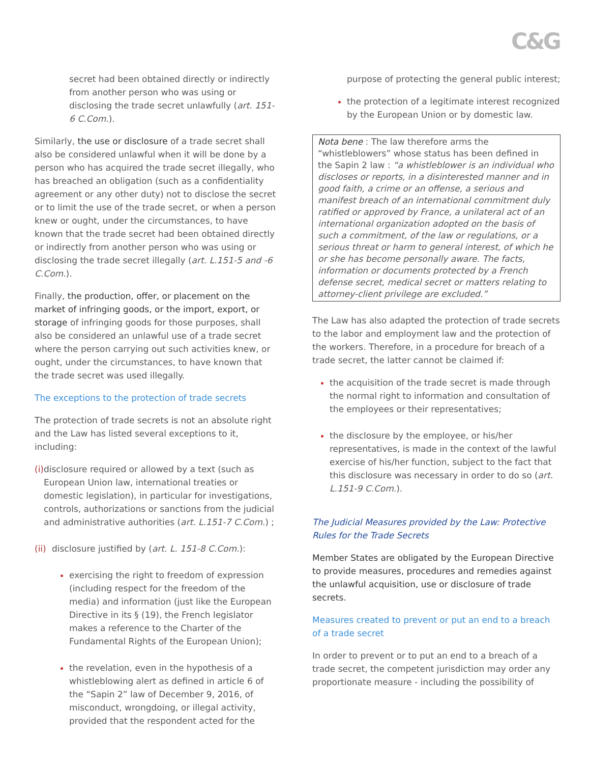C&G
secret had been obtained directly or indirectly from another person who was using or disclosing the trade secret unlawfully (art. 151-6 C.Com.).
Similarly, the use or disclosure of a trade secret shall also be considered unlawful when it will be done by a person who has acquired the trade secret illegally, who has breached an obligation (such as a confidentiality agreement or any other duty) not to disclose the secret or to limit the use of the trade secret, or when a person knew or ought, under the circumstances, to have known that the trade secret had been obtained directly or indirectly from another person who was using or disclosing the trade secret illegally (art. L.151-5 and -6 C.Com.).
Finally, the production, offer, or placement on the market of infringing goods, or the import, export, or storage of infringing goods for those purposes, shall also be considered an unlawful use of a trade secret where the person carrying out such activities knew, or ought, under the circumstances, to have known that the trade secret was used illegally.
The exceptions to the protection of trade secrets
The protection of trade secrets is not an absolute right and the Law has listed several exceptions to it, including:
(i) disclosure required or allowed by a text (such as European Union law, international treaties or domestic legislation), in particular for investigations, controls, authorizations or sanctions from the judicial and administrative authorities (art. L.151-7 C.Com.) ;
(ii) disclosure justified by (art. L. 151-8 C.Com.):
exercising the right to freedom of expression (including respect for the freedom of the media) and information (just like the European Directive in its § (19), the French legislator makes a reference to the Charter of the Fundamental Rights of the European Union);
the revelation, even in the hypothesis of a whistleblowing alert as defined in article 6 of the “Sapin 2” law of December 9, 2016, of misconduct, wrongdoing, or illegal activity, provided that the respondent acted for the
purpose of protecting the general public interest;
the protection of a legitimate interest recognized by the European Union or by domestic law.
Nota bene : The law therefore arms the “whistleblowers” whose status has been defined in the Sapin 2 law : “a whistleblower is an individual who discloses or reports, in a disinterested manner and in good faith, a crime or an offense, a serious and manifest breach of an international commitment duly ratified or approved by France, a unilateral act of an international organization adopted on the basis of such a commitment, of the law or regulations, or a serious threat or harm to general interest, of which he or she has become personally aware. The facts, information or documents protected by a French defense secret, medical secret or matters relating to attorney-client privilege are excluded.”
The Law has also adapted the protection of trade secrets to the labor and employment law and the protection of the workers. Therefore, in a procedure for breach of a trade secret, the latter cannot be claimed if:
the acquisition of the trade secret is made through the normal right to information and consultation of the employees or their representatives;
the disclosure by the employee, or his/her representatives, is made in the context of the lawful exercise of his/her function, subject to the fact that this disclosure was necessary in order to do so (art. L.151-9 C.Com.).
The Judicial Measures provided by the Law: Protective Rules for the Trade Secrets
Member States are obligated by the European Directive to provide measures, procedures and remedies against the unlawful acquisition, use or disclosure of trade secrets.
Measures created to prevent or put an end to a breach of a trade secret
In order to prevent or to put an end to a breach of a trade secret, the competent jurisdiction may order any proportionate measure - including the possibility of